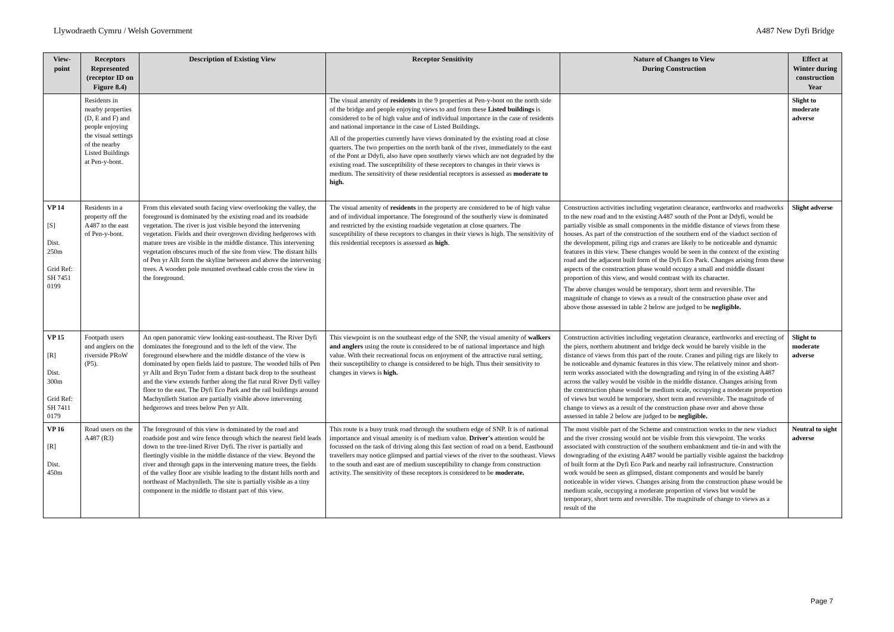Llywodraeth Cymru / Welsh Government A487 New Dyfi Bridge
| View-point | Receptors Represented (receptor ID on Figure 8.4) | Description of Existing View | Receptor Sensitivity | Nature of Changes to View During Construction | Effect at Winter during construction Year |
| --- | --- | --- | --- | --- | --- |
| | Residents in nearby properties (D, E and F) and people enjoying the visual settings of the nearby Listed Buildings at Pen-y-bont. | | The visual amenity of residents in the 9 properties at Pen-y-bont on the north side of the bridge and people enjoying views to and from these Listed buildings is considered to be of high value and of individual importance in the case of residents and national importance in the case of Listed Buildings. All of the properties currently have views dominated by the existing road at close quarters. The two properties on the north bank of the river, immediately to the east of the Pont ar Ddyfi, also have open southerly views which are not degraded by the existing road. The susceptibility of these receptors to changes in their views is medium. The sensitivity of these residential receptors is assessed as moderate to high. | | Slight to moderate adverse |
| VP 14 [S] Dist. 250m Grid Ref: SH 7451 0199 | Residents in a property off the A487 to the east of Pen-y-bont. | From this elevated south facing view overlooking the valley, the foreground is dominated by the existing road and its roadside vegetation. The river is just visible beyond the intervening vegetation. Fields and their overgrown dividing hedgerows with mature trees are visible in the middle distance. This intervening vegetation obscures much of the site from view. The distant hills of Pen yr Allt form the skyline between and above the intervening trees. A wooden pole mounted overhead cable cross the view in the foreground. | The visual amenity of residents in the property are considered to be of high value and of individual importance. The foreground of the southerly view is dominated and restricted by the existing roadside vegetation at close quarters. The susceptibility of these receptors to changes in their views is high. The sensitivity of this residential receptors is assessed as high . | Construction activities including vegetation clearance, earthworks and roadworks to the new road and to the existing A487 south of the Pont ar Ddyfi, would be partially visible as small components in the middle distance of views from these houses. As part of the construction of the southern end of the viaduct section of the development, piling rigs and cranes are likely to be noticeable and dynamic features in this view. These changes would be seen in the context of the existing road and the adjacent built form of the Dyfi Eco Park. Changes arising from these aspects of the construction phase would occupy a small and middle distant proportion of this view, and would contrast with its character. The above changes would be temporary, short term and reversible. The magnitude of change to views as a result of the construction phase over and above those assessed in table 2 below are judged to be negligible. | Slight adverse |
| VP 15 [R] Dist. 300m Grid Ref: SH 7411 0179 | Footpath users and anglers on the riverside PRoW (P5). | An open panoramic view looking east-southeast. The River Dyfi dominates the foreground and to the left of the view. The foreground elsewhere and the middle distance of the view is dominated by open fields laid to pasture. The wooded hills of Pen yr Allt and Bryn Tudor form a distant back drop to the southeast and the view extends further along the flat rural River Dyfi valley floor to the east. The Dyfi Eco Park and the rail buildings around Machynlleth Station are partially visible above intervening hedgerows and trees below Pen yr Allt. | This viewpoint is on the southeast edge of the SNP, the visual amenity of walkers and anglers using the route is considered to be of national importance and high value. With their recreational focus on enjoyment of the attractive rural setting, their susceptibility to change is considered to be high. Thus their sensitivity to changes in views is high. | Construction activities including vegetation clearance, earthworks and erecting of the piers, northern abutment and bridge deck would be barely visible in the distance of views from this part of the route. Cranes and piling rigs are likely to be noticeable and dynamic features in this view. The relatively minor and short-term works associated with the downgrading and tying in of the existing A487 across the valley would be visible in the middle distance. Changes arising from the construction phase would be medium scale, occupying a moderate proportion of views but would be temporary, short term and reversible. The magnitude of change to views as a result of the construction phase over and above those assessed in table 2 below are judged to be negligible. | Slight to moderate adverse |
| VP 16 [R] Dist. 450m | Road users on the A487 (R3) | The foreground of this view is dominated by the road and roadside post and wire fence through which the nearest field leads down to the tree-lined River Dyfi. The river is partially and fleetingly visible in the middle distance of the view. Beyond the river and through gaps in the intervening mature trees, the fields of the valley floor are visible leading to the distant hills north and northeast of Machynlleth. The site is partially visible as a tiny component in the middle to distant part of this view. | This route is a busy trunk road through the southern edge of SNP. It is of national importance and visual amenity is of medium value. Driver's attention would be focussed on the task of driving along this fast section of road on a bend. Eastbound travellers may notice glimpsed and partial views of the river to the southeast. Views to the south and east are of medium susceptibility to change from construction activity. The sensitivity of these receptors is considered to be moderate. | The most visible part of the Scheme and construction works to the new viaduct and the river crossing would not be visible from this viewpoint. The works associated with construction of the southern embankment and tie-in and with the downgrading of the existing A487 would be partially visible against the backdrop of built form at the Dyfi Eco Park and nearby rail infrastructure. Construction work would be seen as glimpsed, distant components and would be barely noticeable in wider views. Changes arising from the construction phase would be medium scale, occupying a moderate proportion of views but would be temporary, short term and reversible. The magnitude of change to views as a result of the | Neutral to sight adverse |
Page 7